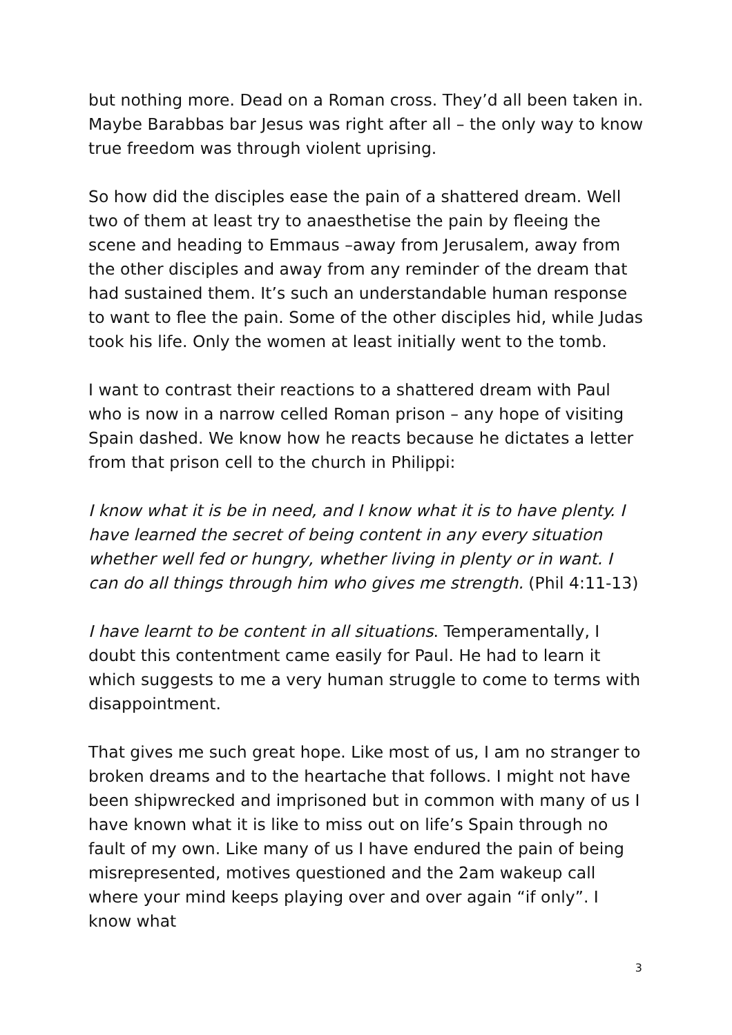but nothing more. Dead on a Roman cross. They’d all been taken in. Maybe Barabbas bar Jesus was right after all – the only way to know true freedom was through violent uprising.
So how did the disciples ease the pain of a shattered dream. Well two of them at least try to anaesthetise the pain by fleeing the scene and heading to Emmaus –away from Jerusalem, away from the other disciples and away from any reminder of the dream that had sustained them. It’s such an understandable human response to want to flee the pain. Some of the other disciples hid, while Judas took his life. Only the women at least initially went to the tomb.
I want to contrast their reactions to a shattered dream with Paul who is now in a narrow celled Roman prison – any hope of visiting Spain dashed. We know how he reacts because he dictates a letter from that prison cell to the church in Philippi:
I know what it is be in need, and I know what it is to have plenty. I have learned the secret of being content in any every situation whether well fed or hungry, whether living in plenty or in want. I can do all things through him who gives me strength. (Phil 4:11-13)
I have learnt to be content in all situations. Temperamentally, I doubt this contentment came easily for Paul. He had to learn it which suggests to me a very human struggle to come to terms with disappointment.
That gives me such great hope. Like most of us, I am no stranger to broken dreams and to the heartache that follows. I might not have been shipwrecked and imprisoned but in common with many of us I have known what it is like to miss out on life’s Spain through no fault of my own. Like many of us I have endured the pain of being misrepresented, motives questioned and the 2am wakeup call where your mind keeps playing over and over again “if only”. I know what
3